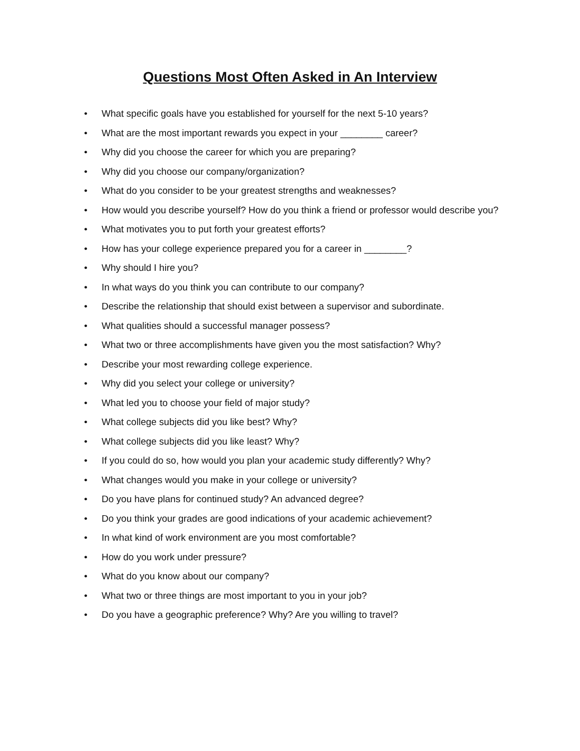Questions Most Often Asked in An Interview
• What specific goals have you established for yourself for the next 5-10 years?
• What are the most important rewards you expect in your ________ career?
• Why did you choose the career for which you are preparing?
• Why did you choose our company/organization?
• What do you consider to be your greatest strengths and weaknesses?
• How would you describe yourself? How do you think a friend or professor would describe you?
• What motivates you to put forth your greatest efforts?
• How has your college experience prepared you for a career in ________?
• Why should I hire you?
• In what ways do you think you can contribute to our company?
• Describe the relationship that should exist between a supervisor and subordinate.
• What qualities should a successful manager possess?
• What two or three accomplishments have given you the most satisfaction? Why?
• Describe your most rewarding college experience.
• Why did you select your college or university?
• What led you to choose your field of major study?
• What college subjects did you like best? Why?
• What college subjects did you like least? Why?
• If you could do so, how would you plan your academic study differently? Why?
• What changes would you make in your college or university?
• Do you have plans for continued study? An advanced degree?
• Do you think your grades are good indications of your academic achievement?
• In what kind of work environment are you most comfortable?
• How do you work under pressure?
• What do you know about our company?
• What two or three things are most important to you in your job?
• Do you have a geographic preference? Why? Are you willing to travel?